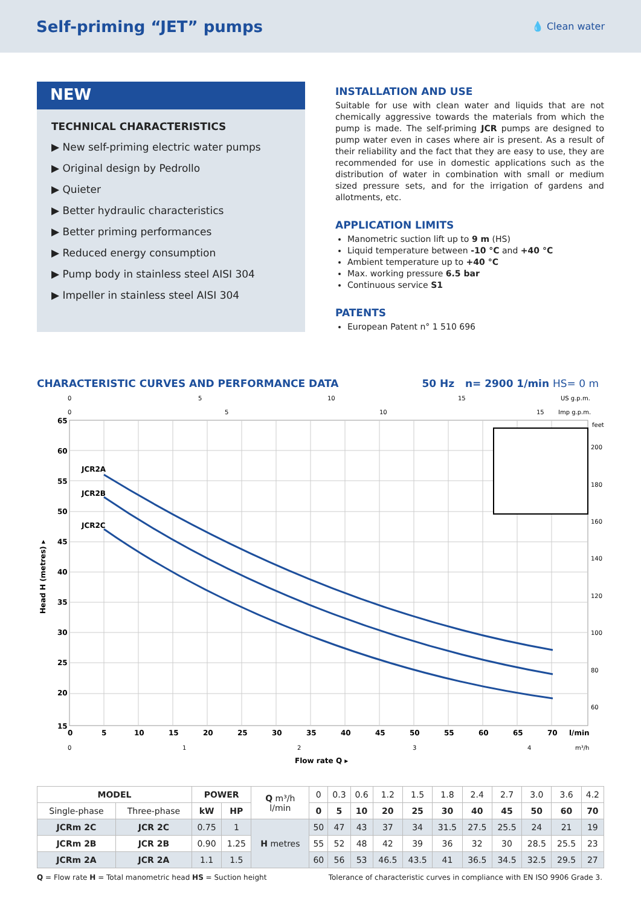Self-priming “JET” pumps
💧 Clean water
NEW
TECHNICAL CHARACTERISTICS
▶ New self-priming electric water pumps
▶ Original design by Pedrollo
▶ Quieter
▶ Better hydraulic characteristics
▶ Better priming performances
▶ Reduced energy consumption
▶ Pump body in stainless steel AISI 304
▶ Impeller in stainless steel AISI 304
INSTALLATION AND USE
Suitable for use with clean water and liquids that are not chemically aggressive towards the materials from which the pump is made. The self-priming JCR pumps are designed to pump water even in cases where air is present. As a result of their reliability and the fact that they are easy to use, they are recommended for use in domestic applications such as the distribution of water in combination with small or medium sized pressure sets, and for the irrigation of gardens and allotments, etc.
APPLICATION LIMITS
Manometric suction lift up to 9 m (HS)
Liquid temperature between -10 °C and +40 °C
Ambient temperature up to +40 °C
Max. working pressure 6.5 bar
Continuous service S1
PATENTS
European Patent n° 1 510 696
CHARACTERISTIC CURVES AND PERFORMANCE DATA 50 Hz n= 2900 1/min HS= 0 m
JCR2A
JCR2B
JCR2C
65
60
55
50
45
40
35
30
25
20
15
0
5
10
15
20
25
30
35
40
45
50
55
60
65
70
l/min
Flow rate Q ▸
Head H (metres) ▸
0
5
10
15
US g.p.m.
0
5
10
15
Imp g.p.m.
feet
200
180
160
140
120
100
80
60
0
1
2
3
4
m³/h
| MODEL | | POWER | | Q m³/h l/min | 0 | 0.3 | 0.6 | 1.2 | 1.5 | 1.8 | 2.4 | 2.7 | 3.0 | 3.6 | 4.2 |
| Single-phase | Three-phase | kW | HP | | 0 | 5 | 10 | 20 | 25 | 30 | 40 | 45 | 50 | 60 | 70 |
| JCRm 2C | JCR 2C | 0.75 | 1 | H metres | 50 | 47 | 43 | 37 | 34 | 31.5 | 27.5 | 25.5 | 24 | 21 | 19 |
| JCRm 2B | JCR 2B | 0.90 | 1.25 | | 55 | 52 | 48 | 42 | 39 | 36 | 32 | 30 | 28.5 | 25.5 | 23 |
| JCRm 2A | JCR 2A | 1.1 | 1.5 | | 60 | 56 | 53 | 46.5 | 43.5 | 41 | 36.5 | 34.5 | 32.5 | 29.5 | 27 |
Q = Flow rate H = Total manometric head HS = Suction height Tolerance of characteristic curves in compliance with EN ISO 9906 Grade 3.